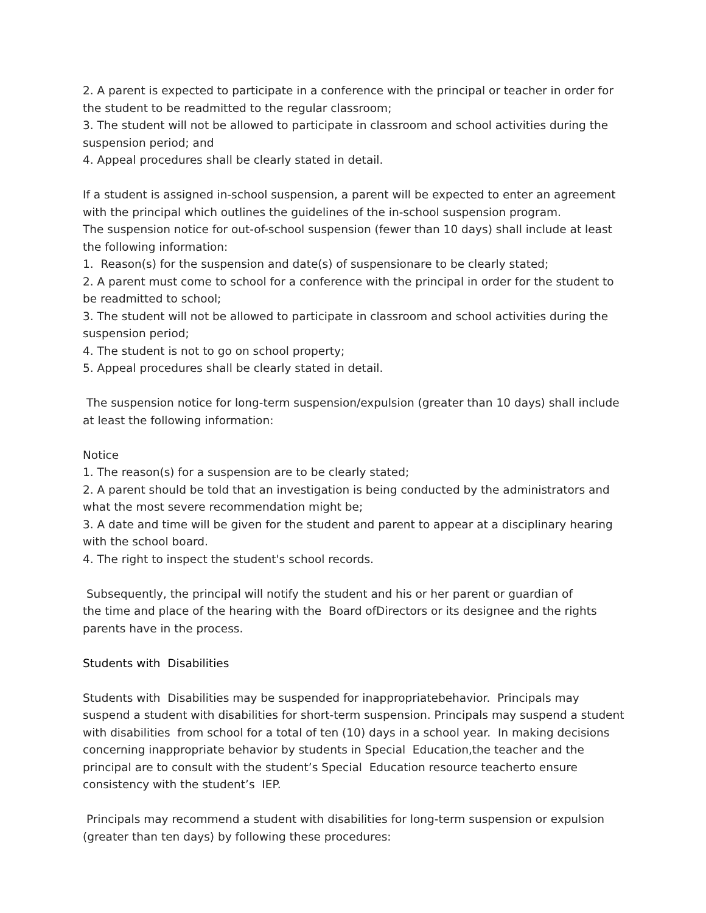2. A parent is expected to participate in a conference with the principal or teacher in order for the student to be readmitted to the regular classroom;
3. The student will not be allowed to participate in classroom and school activities during the suspension period; and
4. Appeal procedures shall be clearly stated in detail.
If a student is assigned in-school suspension, a parent will be expected to enter an agreement with the principal which outlines the guidelines of the in-school suspension program.
The suspension notice for out-of-school suspension (fewer than 10 days) shall include at least the following information:
1. Reason(s) for the suspension and date(s) of suspensionare to be clearly stated;
2. A parent must come to school for a conference with the principal in order for the student to be readmitted to school;
3. The student will not be allowed to participate in classroom and school activities during the suspension period;
4. The student is not to go on school property;
5. Appeal procedures shall be clearly stated in detail.
The suspension notice for long-term suspension/expulsion (greater than 10 days) shall include at least the following information:
Notice
1. The reason(s) for a suspension are to be clearly stated;
2. A parent should be told that an investigation is being conducted by the administrators and what the most severe recommendation might be;
3. A date and time will be given for the student and parent to appear at a disciplinary hearing with the school board.
4. The right to inspect the student's school records.
Subsequently, the principal will notify the student and his or her parent or guardian of
the time and place of the hearing with the Board ofDirectors or its designee and the rights
parents have in the process.
Students with Disabilities
Students with Disabilities may be suspended for inappropriatebehavior. Principals may suspend a student with disabilities for short-term suspension. Principals may suspend a student with disabilities from school for a total of ten (10) days in a school year. In making decisions concerning inappropriate behavior by students in Special Education,the teacher and the principal are to consult with the student’s Special Education resource teacherto ensure consistency with the student’s IEP.
Principals may recommend a student with disabilities for long-term suspension or expulsion (greater than ten days) by following these procedures: